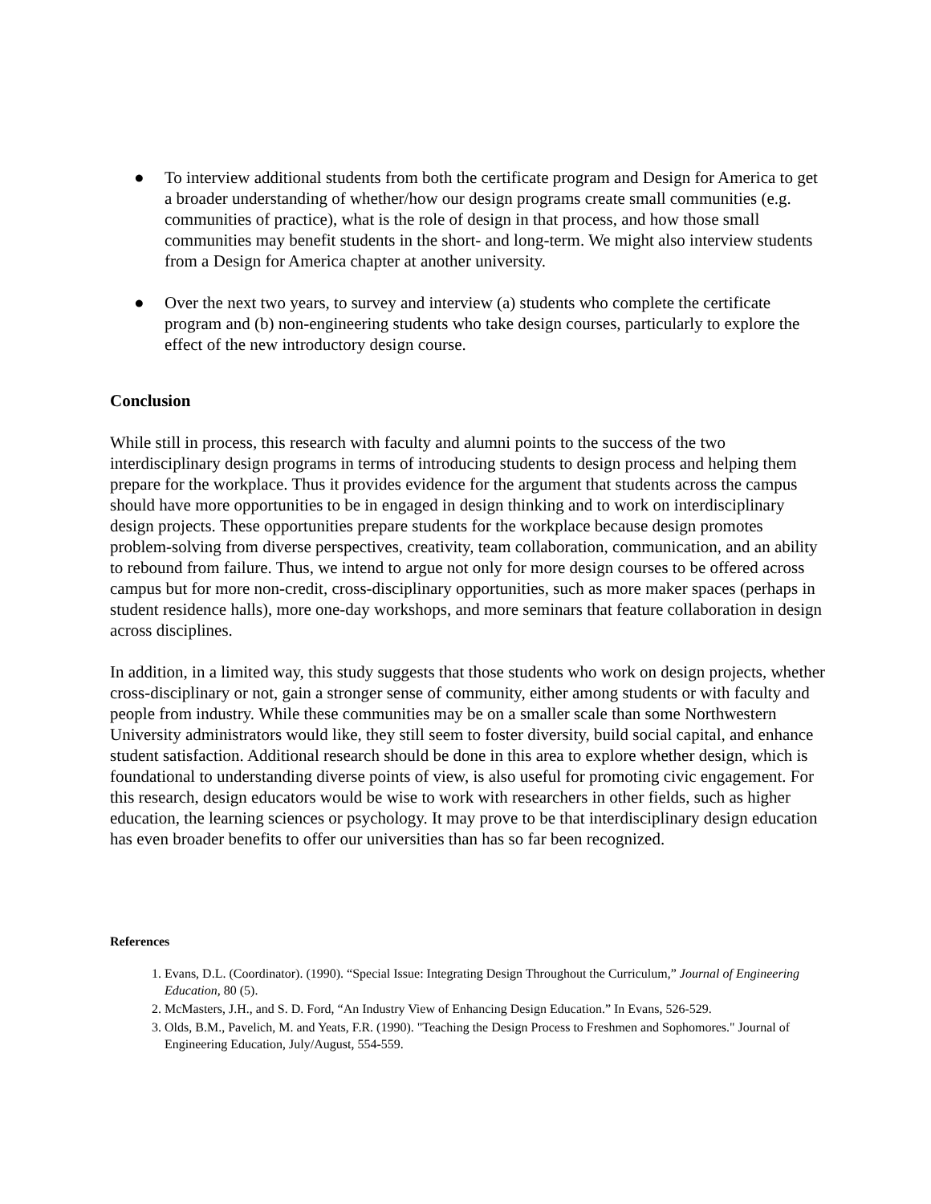● To interview additional students from both the certificate program and Design for America to get a broader understanding of whether/how our design programs create small communities (e.g. communities of practice), what is the role of design in that process, and how those small communities may benefit students in the short- and long-term. We might also interview students from a Design for America chapter at another university.
● Over the next two years, to survey and interview (a) students who complete the certificate program and (b) non-engineering students who take design courses, particularly to explore the effect of the new introductory design course.
Conclusion
While still in process, this research with faculty and alumni points to the success of the two interdisciplinary design programs in terms of introducing students to design process and helping them prepare for the workplace. Thus it provides evidence for the argument that students across the campus should have more opportunities to be in engaged in design thinking and to work on interdisciplinary design projects. These opportunities prepare students for the workplace because design promotes problem-solving from diverse perspectives, creativity, team collaboration, communication, and an ability to rebound from failure. Thus, we intend to argue not only for more design courses to be offered across campus but for more non-credit, cross-disciplinary opportunities, such as more maker spaces (perhaps in student residence halls), more one-day workshops, and more seminars that feature collaboration in design across disciplines.
In addition, in a limited way, this study suggests that those students who work on design projects, whether cross-disciplinary or not, gain a stronger sense of community, either among students or with faculty and people from industry. While these communities may be on a smaller scale than some Northwestern University administrators would like, they still seem to foster diversity, build social capital, and enhance student satisfaction. Additional research should be done in this area to explore whether design, which is foundational to understanding diverse points of view, is also useful for promoting civic engagement. For this research, design educators would be wise to work with researchers in other fields, such as higher education, the learning sciences or psychology. It may prove to be that interdisciplinary design education has even broader benefits to offer our universities than has so far been recognized.
References
1. Evans, D.L. (Coordinator). (1990). “Special Issue: Integrating Design Throughout the Curriculum,” Journal of Engineering Education, 80 (5).
2. McMasters, J.H., and S. D. Ford, “An Industry View of Enhancing Design Education.” In Evans, 526-529.
3. Olds, B.M., Pavelich, M. and Yeats, F.R. (1990). "Teaching the Design Process to Freshmen and Sophomores." Journal of Engineering Education, July/August, 554-559.